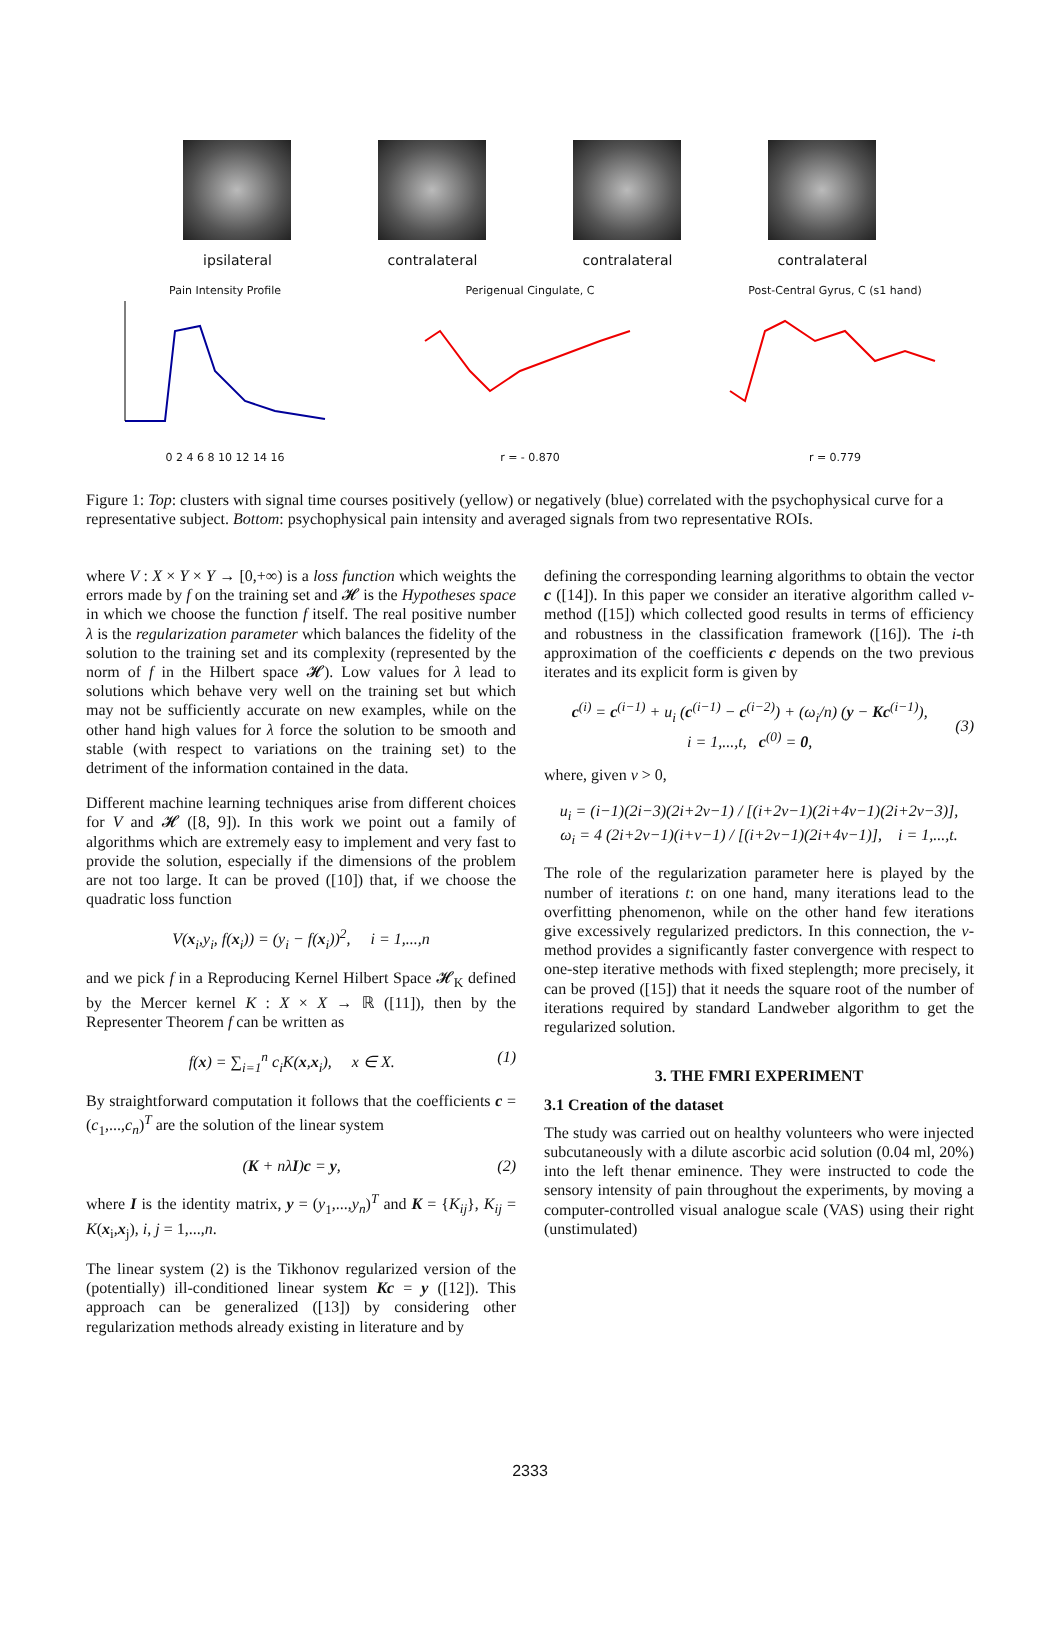ipsilateral contralateral contralateral contralateral
Pain Intensity Profile0 2 4 6 8 10 12 14 16 Perigenual Cingulate, Cr = - 0.870 Post-Central Gyrus, C (s1 hand)r = 0.779
Figure 1: Top: clusters with signal time courses positively (yellow) or negatively (blue) correlated with the psychophysical curve for a representative subject. Bottom: psychophysical pain intensity and averaged signals from two representative ROIs.
where V : X × Y × Y → [0,+∞) is a loss function which weights the errors made by f on the training set and 𝓗 is the Hypotheses space in which we choose the function f itself. The real positive number λ is the regularization parameter which balances the fidelity of the solution to the training set and its complexity (represented by the norm of f in the Hilbert space 𝓗). Low values for λ lead to solutions which behave very well on the training set but which may not be sufficiently accurate on new examples, while on the other hand high values for λ force the solution to be smooth and stable (with respect to variations on the training set) to the detriment of the information contained in the data.
Different machine learning techniques arise from different choices for V and 𝓗 ([8, 9]). In this work we point out a family of algorithms which are extremely easy to implement and very fast to provide the solution, especially if the dimensions of the problem are not too large. It can be proved ([10]) that, if we choose the quadratic loss function
V(x<sub>i</sub>,y<sub>i</sub>, f(x<sub>i</sub>)) = (y<sub>i</sub> − f(x<sub>i</sub>))<sup>2</sup>, i = 1,...,n
and we pick f in a Reproducing Kernel Hilbert Space 𝓗<sub>K</sub> defined by the Mercer kernel K : X × X → ℝ ([11]), then by the Representer Theorem f can be written as
f(x) = ∑<sub>i=1</sub><sup>n</sup> c<sub>i</sub>K(x,x<sub>i</sub>), x ∈ X. (1)
By straightforward computation it follows that the coefficients c = (c<sub>1</sub>,...,c<sub>n</sub>)<sup>T</sup> are the solution of the linear system
(K + nλI)c = y, (2)
where I is the identity matrix, y = (y<sub>1</sub>,...,y<sub>n</sub>)<sup>T</sup> and K = {K<sub>ij</sub>}, K<sub>ij</sub> = K(x<sub>i</sub>,x<sub>j</sub>), i, j = 1,...,n.
The linear system (2) is the Tikhonov regularized version of the (potentially) ill-conditioned linear system Kc = y ([12]). This approach can be generalized ([13]) by considering other regularization methods already existing in literature and by
defining the corresponding learning algorithms to obtain the vector c ([14]). In this paper we consider an iterative algorithm called ν-method ([15]) which collected good results in terms of efficiency and robustness in the classification framework ([16]). The i-th approximation of the coefficients c depends on the two previous iterates and its explicit form is given by
c<sup>(i)</sup> = c<sup>(i−1)</sup> + u<sub>i</sub> (c<sup>(i−1)</sup> − c<sup>(i−2)</sup>) + (ω<sub>i</sub>/n) (y − Kc<sup>(i−1)</sup>),
i = 1,...,t, c<sup>(0)</sup> = 0,
(3)
where, given ν > 0,
u<sub>i</sub> = (i−1)(2i−3)(2i+2ν−1) / [(i+2ν−1)(2i+4ν−1)(2i+2ν−3)],
ω<sub>i</sub> = 4 (2i+2ν−1)(i+ν−1) / [(i+2ν−1)(2i+4ν−1)], i = 1,...,t.
The role of the regularization parameter here is played by the number of iterations t: on one hand, many iterations lead to the overfitting phenomenon, while on the other hand few iterations give excessively regularized predictors. In this connection, the ν-method provides a significantly faster convergence with respect to one-step iterative methods with fixed steplength; more precisely, it can be proved ([15]) that it needs the square root of the number of iterations required by standard Landweber algorithm to get the regularized solution.
3. THE FMRI EXPERIMENT
3.1 Creation of the dataset
The study was carried out on healthy volunteers who were injected subcutaneously with a dilute ascorbic acid solution (0.04 ml, 20%) into the left thenar eminence. They were instructed to code the sensory intensity of pain throughout the experiments, by moving a computer-controlled visual analogue scale (VAS) using their right (unstimulated)
2333